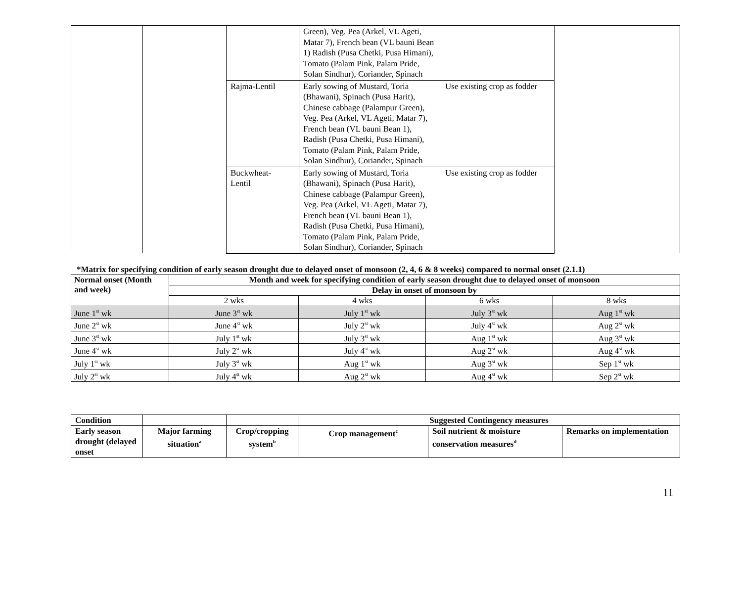| | | | Green), Veg. Pea (Arkel, VL Ageti, Matar 7), French bean (VL bauni Bean 1) Radish (Pusa Chetki, Pusa Himani), Tomato (Palam Pink, Palam Pride, Solan Sindhur), Coriander, Spinach | | |
| | | Rajma-Lentil | Early sowing of Mustard, Toria (Bhawani), Spinach (Pusa Harit), Chinese cabbage (Palampur Green), Veg. Pea (Arkel, VL Ageti, Matar 7), French bean (VL bauni Bean 1), Radish (Pusa Chetki, Pusa Himani), Tomato (Palam Pink, Palam Pride, Solan Sindhur), Coriander, Spinach | Use existing crop as fodder | |
| | | Buckwheat- Lentil | Early sowing of Mustard, Toria (Bhawani), Spinach (Pusa Harit), Chinese cabbage (Palampur Green), Veg. Pea (Arkel, VL Ageti, Matar 7), French bean (VL bauni Bean 1), Radish (Pusa Chetki, Pusa Himani), Tomato (Palam Pink, Palam Pride, Solan Sindhur), Coriander, Spinach | Use existing crop as fodder | |
*Matrix for specifying condition of early season drought due to delayed onset of monsoon (2, 4, 6 & 8 weeks) compared to normal onset (2.1.1)
| Normal onset (Month and week) | Month and week for specifying condition of early season drought due to delayed onset of monsoon | | | |
| --- | --- | --- | --- | --- |
| | Delay in onset of monsoon by | | | |
| | 2 wks | 4 wks | 6 wks | 8 wks |
| June 1<sup>st</sup> wk | June 3<sup>st</sup> wk | July 1<sup>st</sup> wk | July 3<sup>st</sup> wk | Aug 1<sup>st</sup> wk |
| June 2<sup>st</sup> wk | June 4<sup>st</sup> wk | July 2<sup>st</sup> wk | July 4<sup>st</sup> wk | Aug 2<sup>st</sup> wk |
| June 3<sup>st</sup> wk | July 1<sup>st</sup> wk | July 3<sup>st</sup> wk | Aug 1<sup>st</sup> wk | Aug 3<sup>st</sup> wk |
| June 4<sup>st</sup> wk | July 2<sup>st</sup> wk | July 4<sup>st</sup> wk | Aug 2<sup>st</sup> wk | Aug 4<sup>st</sup> wk |
| July 1<sup>st</sup> wk | July 3<sup>st</sup> wk | Aug 1<sup>st</sup> wk | Aug 3<sup>st</sup> wk | Sep 1<sup>st</sup> wk |
| July 2<sup>st</sup> wk | July 4<sup>st</sup> wk | Aug 2<sup>st</sup> wk | Aug 4<sup>st</sup> wk | Sep 2<sup>st</sup> wk |
| Condition | | | Suggested Contingency measures | | |
| --- | --- | --- | --- | --- | --- |
| Early season drought (delayed onset | Major farming situation<sup>a</sup> | Crop/cropping system<sup>b</sup> | Crop management<sup>c</sup> | Soil nutrient & moisture conservation measures<sup>d</sup> | Remarks on implementation |
11